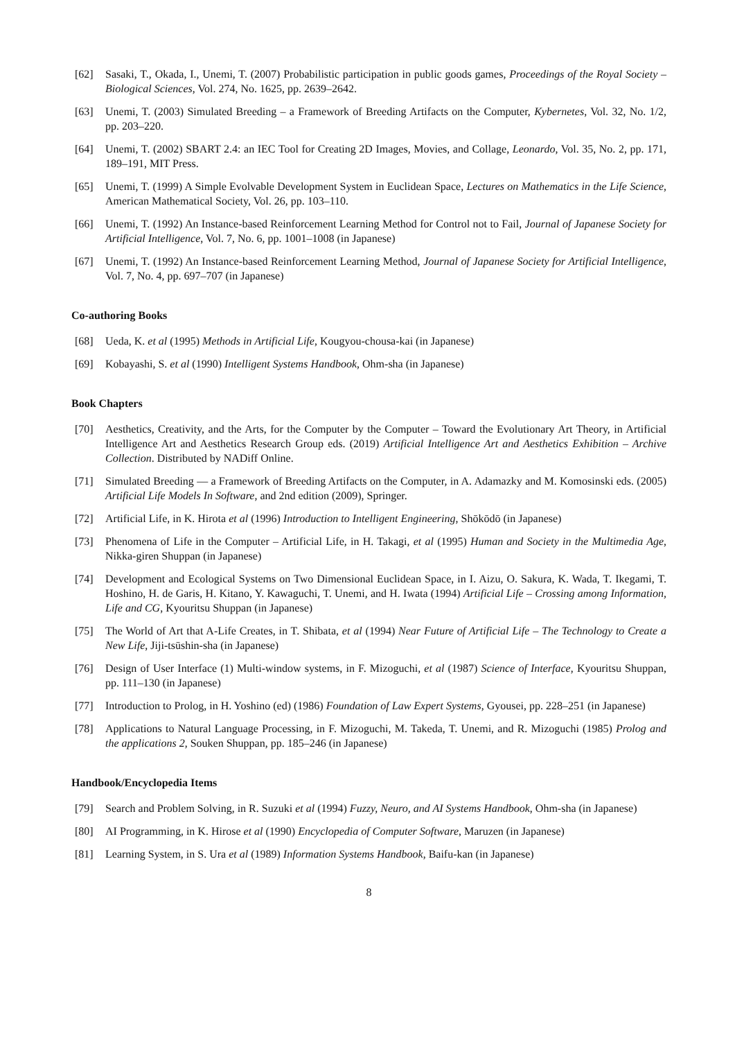[62] Sasaki, T., Okada, I., Unemi, T. (2007) Probabilistic participation in public goods games, Proceedings of the Royal Society – Biological Sciences, Vol. 274, No. 1625, pp. 2639–2642.
[63] Unemi, T. (2003) Simulated Breeding – a Framework of Breeding Artifacts on the Computer, Kybernetes, Vol. 32, No. 1/2, pp. 203–220.
[64] Unemi, T. (2002) SBART 2.4: an IEC Tool for Creating 2D Images, Movies, and Collage, Leonardo, Vol. 35, No. 2, pp. 171, 189–191, MIT Press.
[65] Unemi, T. (1999) A Simple Evolvable Development System in Euclidean Space, Lectures on Mathematics in the Life Science, American Mathematical Society, Vol. 26, pp. 103–110.
[66] Unemi, T. (1992) An Instance-based Reinforcement Learning Method for Control not to Fail, Journal of Japanese Society for Artificial Intelligence, Vol. 7, No. 6, pp. 1001–1008 (in Japanese)
[67] Unemi, T. (1992) An Instance-based Reinforcement Learning Method, Journal of Japanese Society for Artificial Intelligence, Vol. 7, No. 4, pp. 697–707 (in Japanese)
Co-authoring Books
[68] Ueda, K. et al (1995) Methods in Artificial Life, Kougyou-chousa-kai (in Japanese)
[69] Kobayashi, S. et al (1990) Intelligent Systems Handbook, Ohm-sha (in Japanese)
Book Chapters
[70] Aesthetics, Creativity, and the Arts, for the Computer by the Computer – Toward the Evolutionary Art Theory, in Artificial Intelligence Art and Aesthetics Research Group eds. (2019) Artificial Intelligence Art and Aesthetics Exhibition – Archive Collection. Distributed by NADiff Online.
[71] Simulated Breeding — a Framework of Breeding Artifacts on the Computer, in A. Adamazky and M. Komosinski eds. (2005) Artificial Life Models In Software, and 2nd edition (2009), Springer.
[72] Artificial Life, in K. Hirota et al (1996) Introduction to Intelligent Engineering, Shōkōdō (in Japanese)
[73] Phenomena of Life in the Computer – Artificial Life, in H. Takagi, et al (1995) Human and Society in the Multimedia Age, Nikka-giren Shuppan (in Japanese)
[74] Development and Ecological Systems on Two Dimensional Euclidean Space, in I. Aizu, O. Sakura, K. Wada, T. Ikegami, T. Hoshino, H. de Garis, H. Kitano, Y. Kawaguchi, T. Unemi, and H. Iwata (1994) Artificial Life – Crossing among Information, Life and CG, Kyouritsu Shuppan (in Japanese)
[75] The World of Art that A-Life Creates, in T. Shibata, et al (1994) Near Future of Artificial Life – The Technology to Create a New Life, Jiji-tsūshin-sha (in Japanese)
[76] Design of User Interface (1) Multi-window systems, in F. Mizoguchi, et al (1987) Science of Interface, Kyouritsu Shuppan, pp. 111–130 (in Japanese)
[77] Introduction to Prolog, in H. Yoshino (ed) (1986) Foundation of Law Expert Systems, Gyousei, pp. 228–251 (in Japanese)
[78] Applications to Natural Language Processing, in F. Mizoguchi, M. Takeda, T. Unemi, and R. Mizoguchi (1985) Prolog and the applications 2, Souken Shuppan, pp. 185–246 (in Japanese)
Handbook/Encyclopedia Items
[79] Search and Problem Solving, in R. Suzuki et al (1994) Fuzzy, Neuro, and AI Systems Handbook, Ohm-sha (in Japanese)
[80] AI Programming, in K. Hirose et al (1990) Encyclopedia of Computer Software, Maruzen (in Japanese)
[81] Learning System, in S. Ura et al (1989) Information Systems Handbook, Baifu-kan (in Japanese)
8